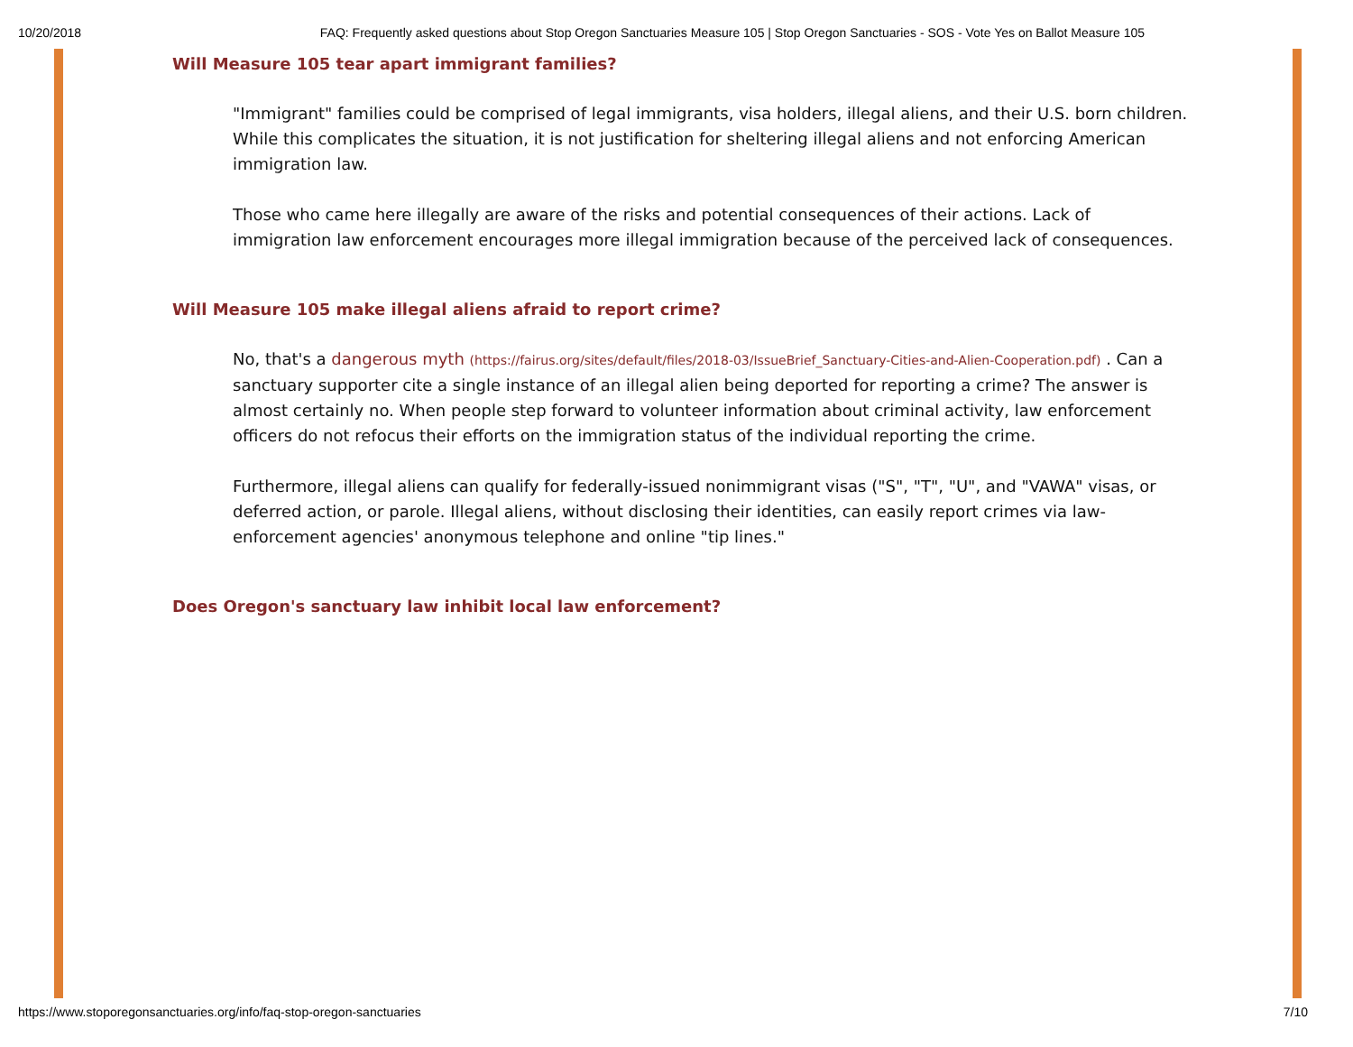10/20/2018 FAQ: Frequently asked questions about Stop Oregon Sanctuaries Measure 105 | Stop Oregon Sanctuaries - SOS - Vote Yes on Ballot Measure 105
Will Measure 105 tear apart immigrant families?
"Immigrant" families could be comprised of legal immigrants, visa holders, illegal aliens, and their U.S. born children. While this complicates the situation, it is not justification for sheltering illegal aliens and not enforcing American immigration law.
Those who came here illegally are aware of the risks and potential consequences of their actions. Lack of immigration law enforcement encourages more illegal immigration because of the perceived lack of consequences.
Will Measure 105 make illegal aliens afraid to report crime?
No, that's a dangerous myth (https://fairus.org/sites/default/files/2018-03/IssueBrief_Sanctuary-Cities-and-Alien-Cooperation.pdf) . Can a sanctuary supporter cite a single instance of an illegal alien being deported for reporting a crime? The answer is almost certainly no. When people step forward to volunteer information about criminal activity, law enforcement officers do not refocus their efforts on the immigration status of the individual reporting the crime.
Furthermore, illegal aliens can qualify for federally-issued nonimmigrant visas ("S", "T", "U", and "VAWA" visas, or deferred action, or parole. Illegal aliens, without disclosing their identities, can easily report crimes via law-enforcement agencies' anonymous telephone and online "tip lines."
Does Oregon's sanctuary law inhibit local law enforcement?
https://www.stoporegonsanctuaries.org/info/faq-stop-oregon-sanctuaries 7/10